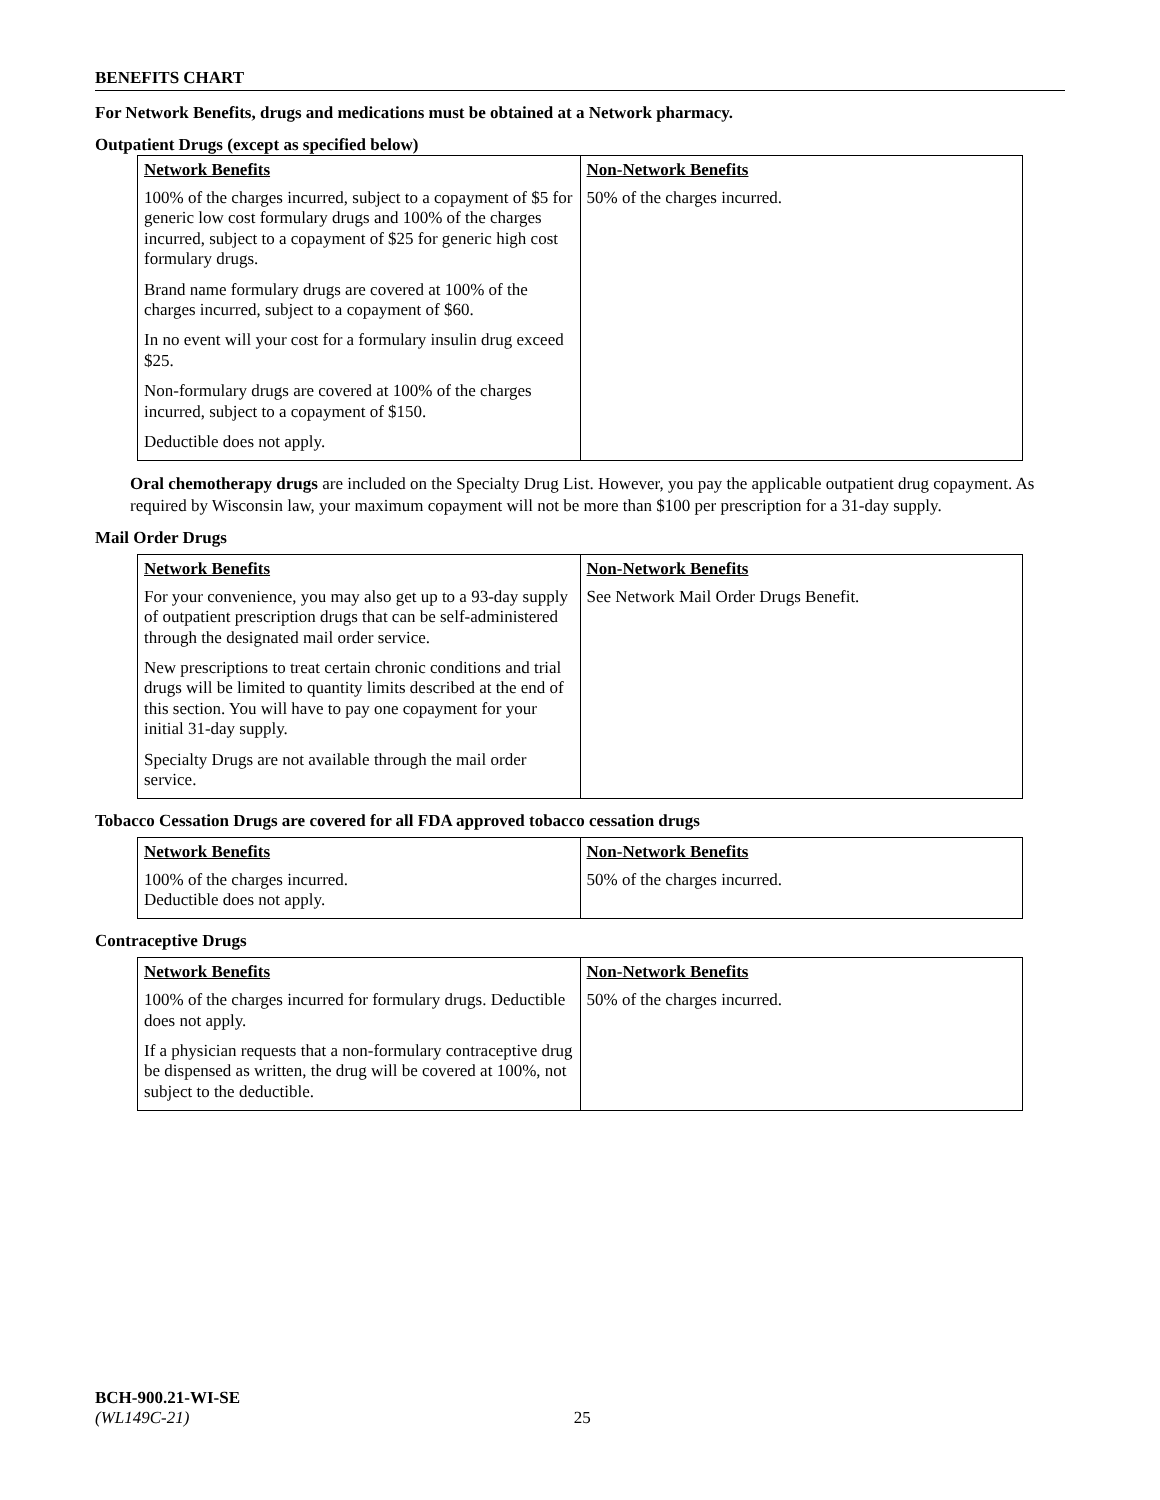BENEFITS CHART
For Network Benefits, drugs and medications must be obtained at a Network pharmacy.
Outpatient Drugs (except as specified below)
| Network Benefits | Non-Network Benefits |
| --- | --- |
| 100% of the charges incurred, subject to a copayment of $5 for generic low cost formulary drugs and 100% of the charges incurred, subject to a copayment of $25 for generic high cost formulary drugs. Brand name formulary drugs are covered at 100% of the charges incurred, subject to a copayment of $60. In no event will your cost for a formulary insulin drug exceed $25. Non-formulary drugs are covered at 100% of the charges incurred, subject to a copayment of $150. Deductible does not apply. | 50% of the charges incurred. |
Oral chemotherapy drugs are included on the Specialty Drug List. However, you pay the applicable outpatient drug copayment. As required by Wisconsin law, your maximum copayment will not be more than $100 per prescription for a 31-day supply.
Mail Order Drugs
| Network Benefits | Non-Network Benefits |
| --- | --- |
| For your convenience, you may also get up to a 93-day supply of outpatient prescription drugs that can be self-administered through the designated mail order service. New prescriptions to treat certain chronic conditions and trial drugs will be limited to quantity limits described at the end of this section. You will have to pay one copayment for your initial 31-day supply. Specialty Drugs are not available through the mail order service. | See Network Mail Order Drugs Benefit. |
Tobacco Cessation Drugs are covered for all FDA approved tobacco cessation drugs
| Network Benefits | Non-Network Benefits |
| --- | --- |
| 100% of the charges incurred. Deductible does not apply. | 50% of the charges incurred. |
Contraceptive Drugs
| Network Benefits | Non-Network Benefits |
| --- | --- |
| 100% of the charges incurred for formulary drugs. Deductible does not apply. If a physician requests that a non-formulary contraceptive drug be dispensed as written, the drug will be covered at 100%, not subject to the deductible. | 50% of the charges incurred. |
BCH-900.21-WI-SE
(WL149C-21) 25